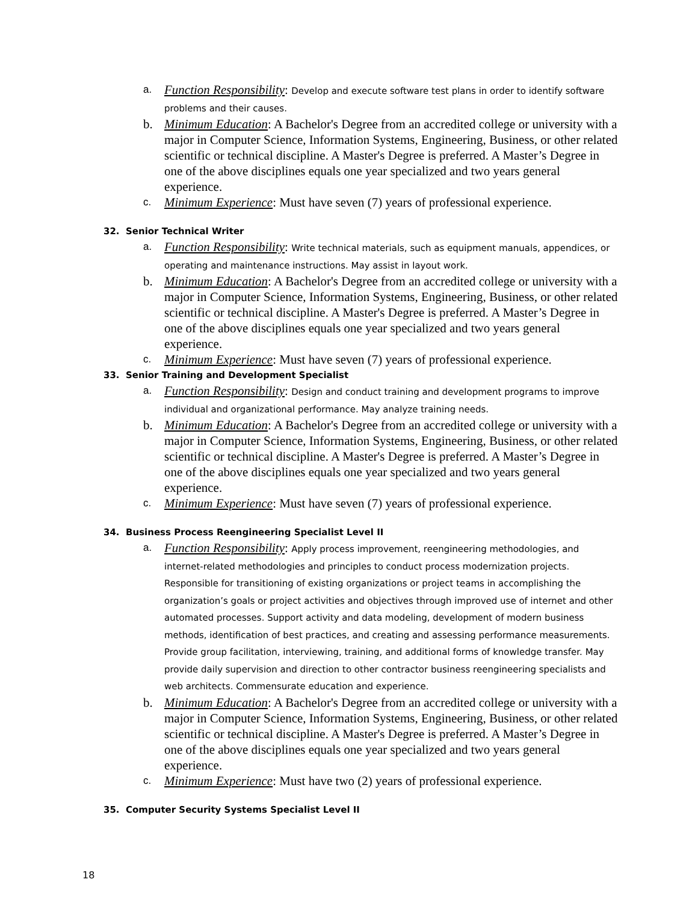a.
Function Responsibility: Develop and execute software test plans in order to identify software problems and their causes.
b. Minimum Education: A Bachelor's Degree from an accredited college or university with a major in Computer Science, Information Systems, Engineering, Business, or other related scientific or technical discipline. A Master's Degree is preferred. A Master’s Degree in one of the above disciplines equals one year specialized and two years general experience.
c.
Minimum Experience: Must have seven (7) years of professional experience.
32. Senior Technical Writer
a.
Function Responsibility: Write technical materials, such as equipment manuals, appendices, or operating and maintenance instructions. May assist in layout work.
b. Minimum Education: A Bachelor's Degree from an accredited college or university with a major in Computer Science, Information Systems, Engineering, Business, or other related scientific or technical discipline. A Master's Degree is preferred. A Master’s Degree in one of the above disciplines equals one year specialized and two years general experience.
c.
Minimum Experience: Must have seven (7) years of professional experience.
33. Senior Training and Development Specialist
a.
Function Responsibility: Design and conduct training and development programs to improve individual and organizational performance. May analyze training needs.
b. Minimum Education: A Bachelor's Degree from an accredited college or university with a major in Computer Science, Information Systems, Engineering, Business, or other related scientific or technical discipline. A Master's Degree is preferred. A Master’s Degree in one of the above disciplines equals one year specialized and two years general experience.
c.
Minimum Experience: Must have seven (7) years of professional experience.
34. Business Process Reengineering Specialist Level II
a.
Function Responsibility: Apply process improvement, reengineering methodologies, and internet-related methodologies and principles to conduct process modernization projects. Responsible for transitioning of existing organizations or project teams in accomplishing the organization’s goals or project activities and objectives through improved use of internet and other automated processes. Support activity and data modeling, development of modern business methods, identification of best practices, and creating and assessing performance measurements. Provide group facilitation, interviewing, training, and additional forms of knowledge transfer. May provide daily supervision and direction to other contractor business reengineering specialists and web architects. Commensurate education and experience.
b. Minimum Education: A Bachelor's Degree from an accredited college or university with a major in Computer Science, Information Systems, Engineering, Business, or other related scientific or technical discipline. A Master's Degree is preferred. A Master’s Degree in one of the above disciplines equals one year specialized and two years general experience.
c.
Minimum Experience: Must have two (2) years of professional experience.
35. Computer Security Systems Specialist Level II
18